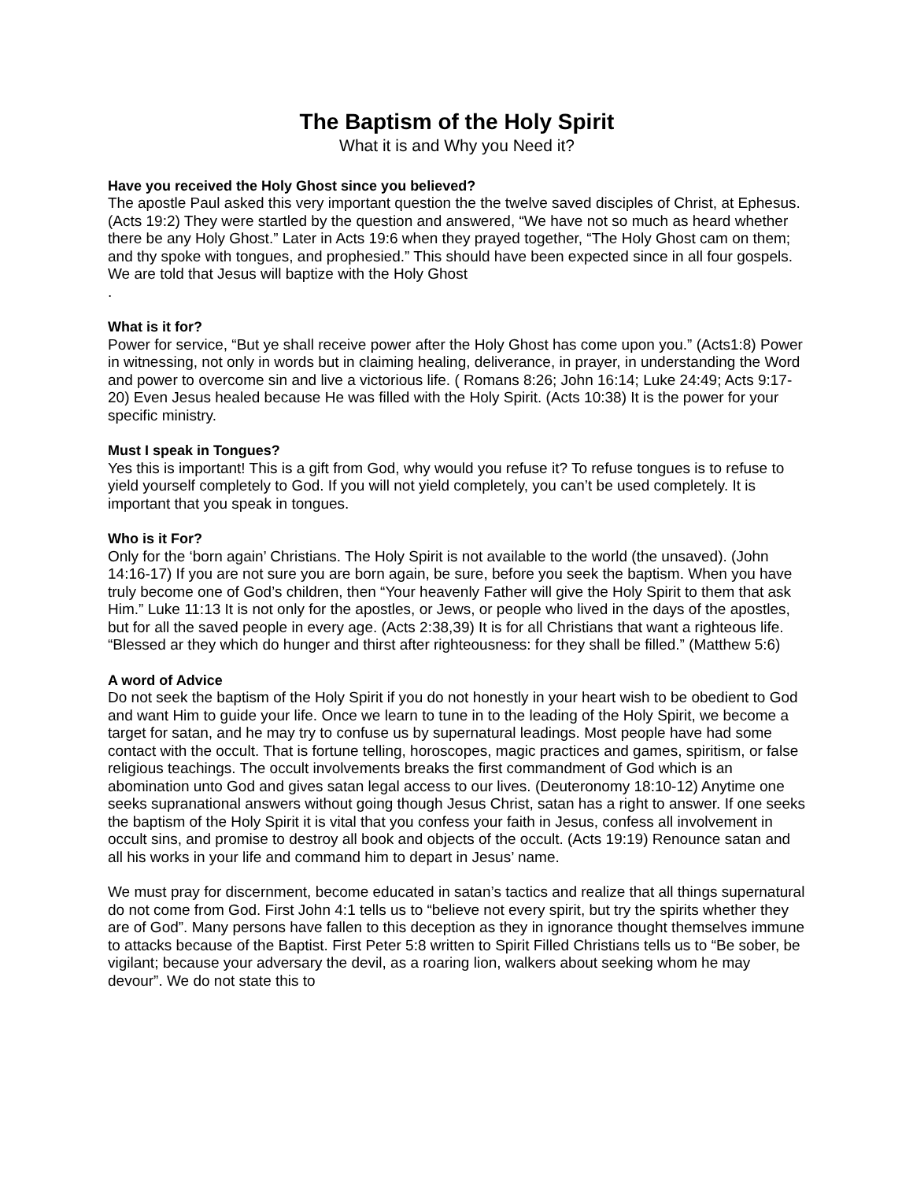The Baptism of the Holy Spirit
What it is and Why you Need it?
Have you received the Holy Ghost since you believed?
The apostle Paul asked this very important question the the twelve saved disciples of Christ, at Ephesus. (Acts 19:2) They were startled by the question and answered, “We have not so much as heard whether there be any Holy Ghost.” Later in Acts 19:6 when they prayed together, “The Holy Ghost cam on them; and thy spoke with tongues, and prophesied.” This should have been expected since in all four gospels. We are told that Jesus will baptize with the Holy Ghost
.
What is it for?
Power for service, “But ye shall receive power after the Holy Ghost has come upon you.” (Acts1:8) Power in witnessing, not only in words but in claiming healing, deliverance, in prayer, in understanding the Word and power to overcome sin and live a victorious life. ( Romans 8:26; John 16:14; Luke 24:49; Acts 9:17-20) Even Jesus healed because He was filled with the Holy Spirit. (Acts 10:38) It is the power for your specific ministry.
Must I speak in Tongues?
Yes this is important! This is a gift from God, why would you refuse it? To refuse tongues is to refuse to yield yourself completely to God. If you will not yield completely, you can’t be used completely. It is important that you speak in tongues.
Who is it For?
Only for the ‘born again’ Christians. The Holy Spirit is not available to the world (the unsaved). (John 14:16-17) If you are not sure you are born again, be sure, before you seek the baptism. When you have truly become one of God’s children, then “Your heavenly Father will give the Holy Spirit to them that ask Him.” Luke 11:13 It is not only for the apostles, or Jews, or people who lived in the days of the apostles, but for all the saved people in every age. (Acts 2:38,39) It is for all Christians that want a righteous life. “Blessed ar they which do hunger and thirst after righteousness: for they shall be filled.” (Matthew 5:6)
A word of Advice
Do not seek the baptism of the Holy Spirit if you do not honestly in your heart wish to be obedient to God and want Him to guide your life. Once we learn to tune in to the leading of the Holy Spirit, we become a target for satan, and he may try to confuse us by supernatural leadings. Most people have had some contact with the occult. That is fortune telling, horoscopes, magic practices and games, spiritism, or false religious teachings. The occult involvements breaks the first commandment of God which is an abomination unto God and gives satan legal access to our lives. (Deuteronomy 18:10-12) Anytime one seeks supranational answers without going though Jesus Christ, satan has a right to answer. If one seeks the baptism of the Holy Spirit it is vital that you confess your faith in Jesus, confess all involvement in occult sins, and promise to destroy all book and objects of the occult. (Acts 19:19) Renounce satan and all his works in your life and command him to depart in Jesus’ name.
We must pray for discernment, become educated in satan’s tactics and realize that all things supernatural do not come from God. First John 4:1 tells us to “believe not every spirit, but try the spirits whether they are of God”. Many persons have fallen to this deception as they in ignorance thought themselves immune to attacks because of the Baptist. First Peter 5:8 written to Spirit Filled Christians tells us to “Be sober, be vigilant; because your adversary the devil, as a roaring lion, walkers about seeking whom he may devour”. We do not state this to